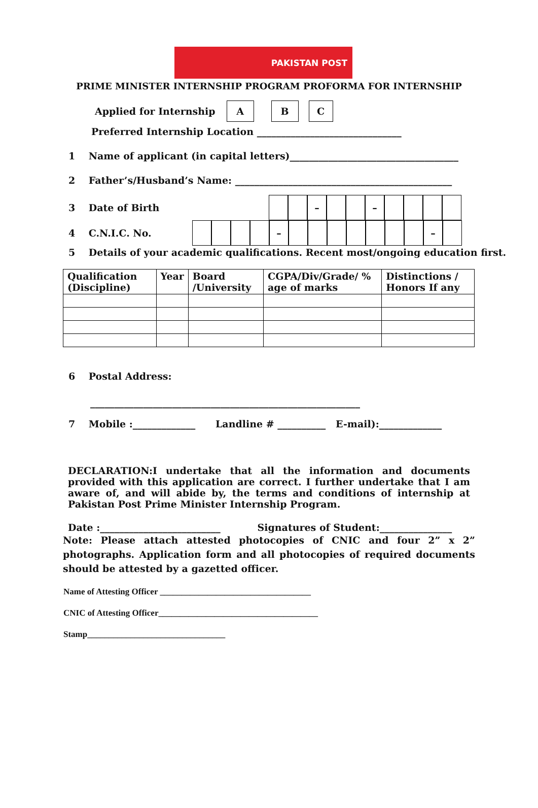PAKISTAN POST
PRIME MINISTER INTERNSHIP PROGRAM PROFORMA FOR INTERNSHIP
Applied for Internship
A B C
Preferred Internship Location ______________________________
1 Name of applicant (in capital letters)___________________________________
2 Father’s/Husband’s Name: _____________________________________________
3 Date of Birth
– –
4 C.N.I.C. No.
– –
5 Details of your academic qualifications. Recent most/ongoing education first.
| Qualification (Discipline) | Year | Board /University | CGPA/Div/Grade/ % age of marks | Distinctions / Honors If any |
| --- | --- | --- | --- | --- |
6 Postal Address:
________________________________________________________
7 Mobile :_____________ Landline # __________ E-mail):_____________
DECLARATION:I undertake that all the information and documents provided with this application are correct. I further undertake that I am aware of, and will abide by, the terms and conditions of internship at Pakistan Post Prime Minister Internship Program.
Date :_________________________ Signatures of Student:_______________
Note: Please attach attested photocopies of CNIC and four 2” x 2” photographs. Application form and all photocopies of required documents should be attested by a gazetted officer.
Name of Attesting Officer ___________________________________
CNIC of Attesting Officer_____________________________________
Stamp________________________________